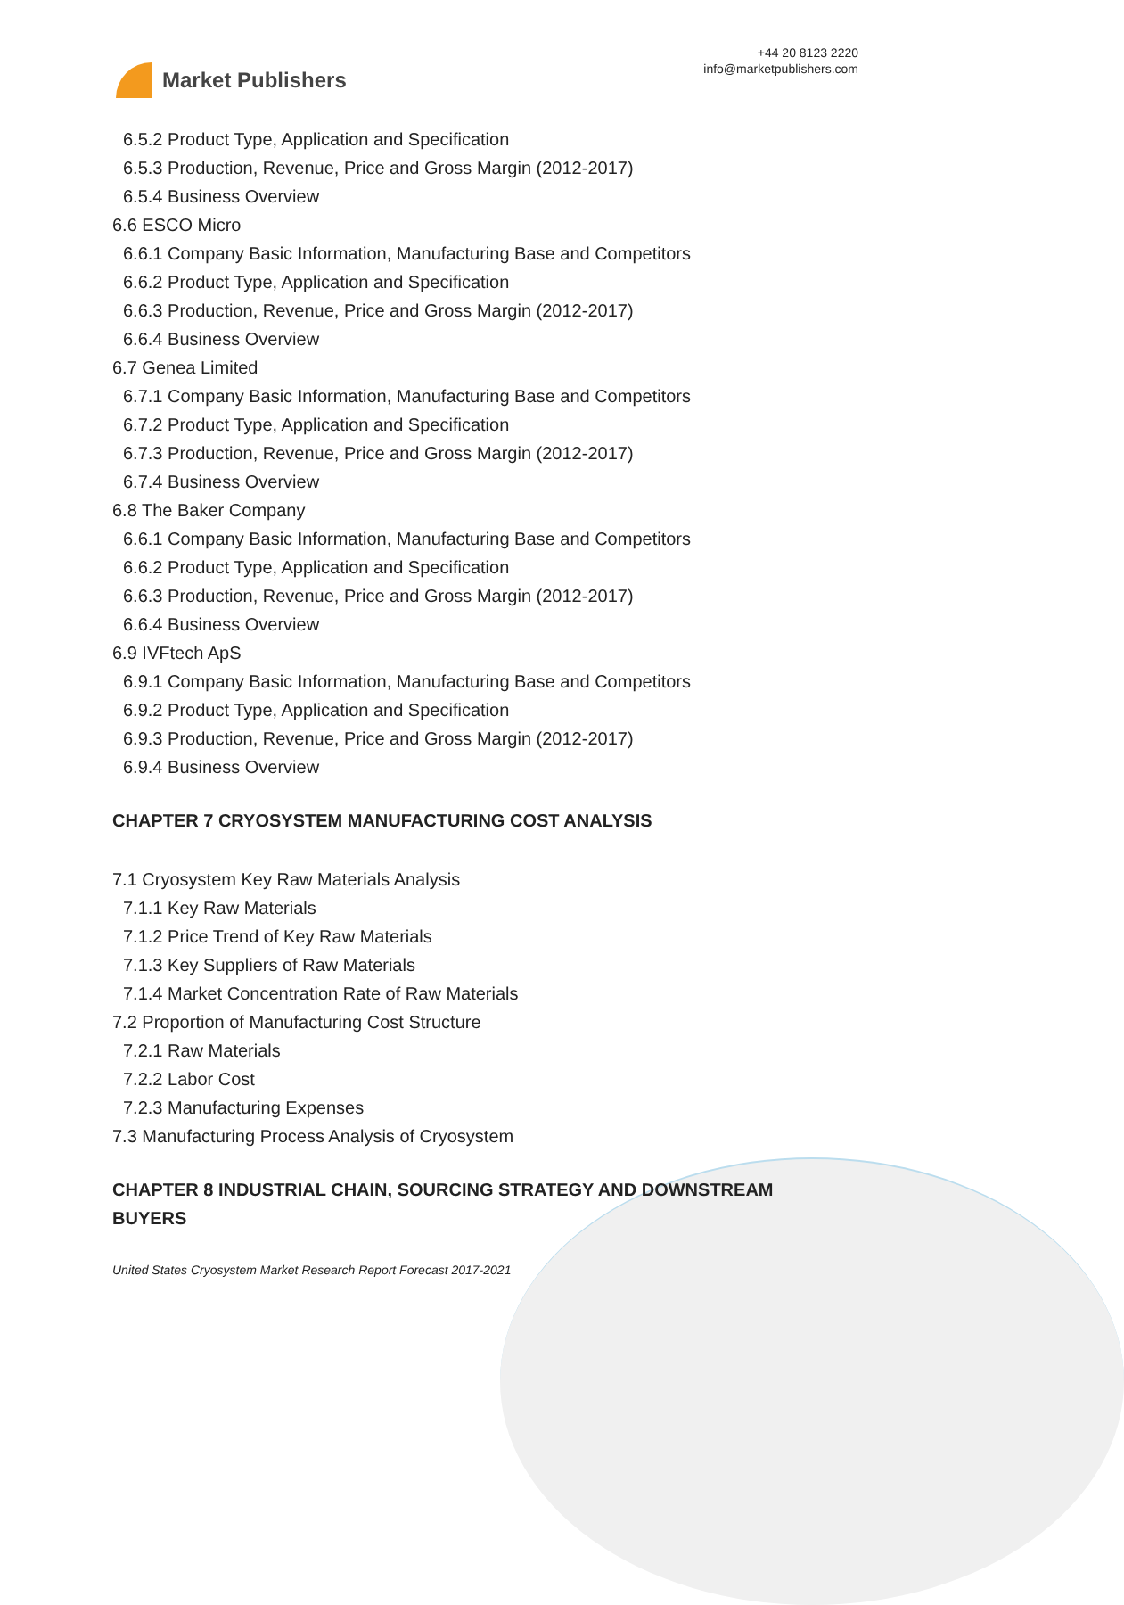Market Publishers
+44 20 8123 2220
info@marketpublishers.com
6.5.2 Product Type, Application and Specification
6.5.3 Production, Revenue, Price and Gross Margin (2012-2017)
6.5.4 Business Overview
6.6 ESCO Micro
6.6.1 Company Basic Information, Manufacturing Base and Competitors
6.6.2 Product Type, Application and Specification
6.6.3 Production, Revenue, Price and Gross Margin (2012-2017)
6.6.4 Business Overview
6.7 Genea Limited
6.7.1 Company Basic Information, Manufacturing Base and Competitors
6.7.2 Product Type, Application and Specification
6.7.3 Production, Revenue, Price and Gross Margin (2012-2017)
6.7.4 Business Overview
6.8 The Baker Company
6.6.1 Company Basic Information, Manufacturing Base and Competitors
6.6.2 Product Type, Application and Specification
6.6.3 Production, Revenue, Price and Gross Margin (2012-2017)
6.6.4 Business Overview
6.9 IVFtech ApS
6.9.1 Company Basic Information, Manufacturing Base and Competitors
6.9.2 Product Type, Application and Specification
6.9.3 Production, Revenue, Price and Gross Margin (2012-2017)
6.9.4 Business Overview
CHAPTER 7 CRYOSYSTEM MANUFACTURING COST ANALYSIS
7.1 Cryosystem Key Raw Materials Analysis
7.1.1 Key Raw Materials
7.1.2 Price Trend of Key Raw Materials
7.1.3 Key Suppliers of Raw Materials
7.1.4 Market Concentration Rate of Raw Materials
7.2 Proportion of Manufacturing Cost Structure
7.2.1 Raw Materials
7.2.2 Labor Cost
7.2.3 Manufacturing Expenses
7.3 Manufacturing Process Analysis of Cryosystem
CHAPTER 8 INDUSTRIAL CHAIN, SOURCING STRATEGY AND DOWNSTREAM BUYERS
United States Cryosystem Market Research Report Forecast 2017-2021